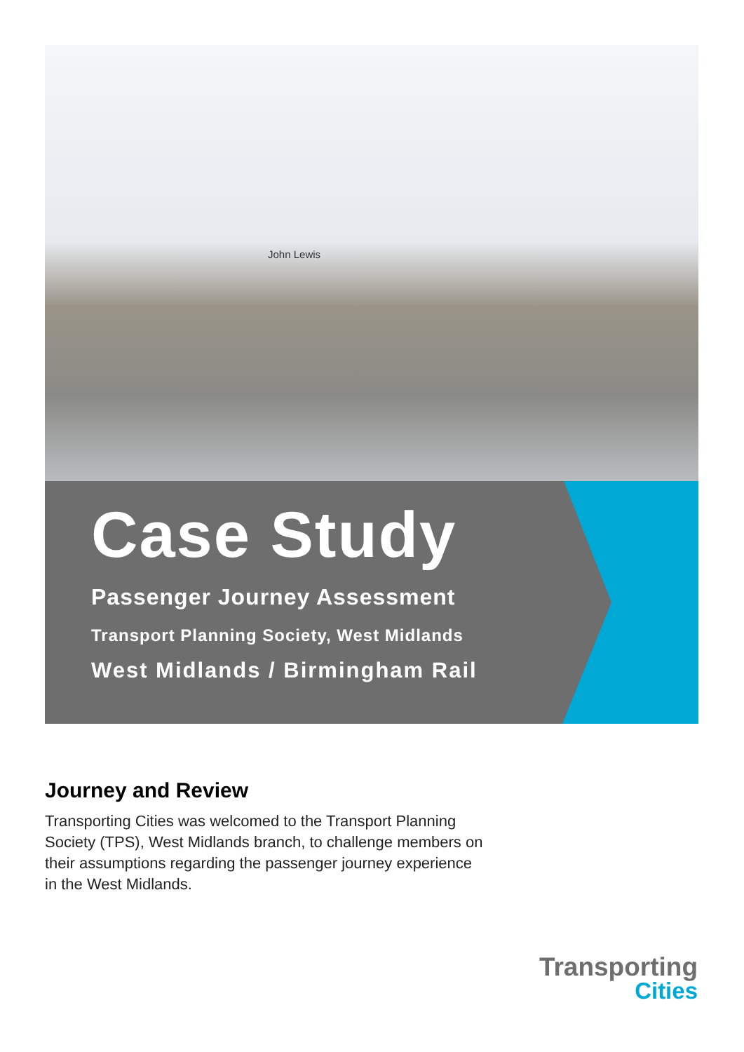John Lewis
Case Study
Passenger Journey Assessment
Transport Planning Society, West Midlands
West Midlands / Birmingham Rail
Journey and Review
Transporting Cities was welcomed to the Transport Planning Society (TPS), West Midlands branch, to challenge members on their assumptions regarding the passenger journey experience in the West Midlands.
Transporting
Cities